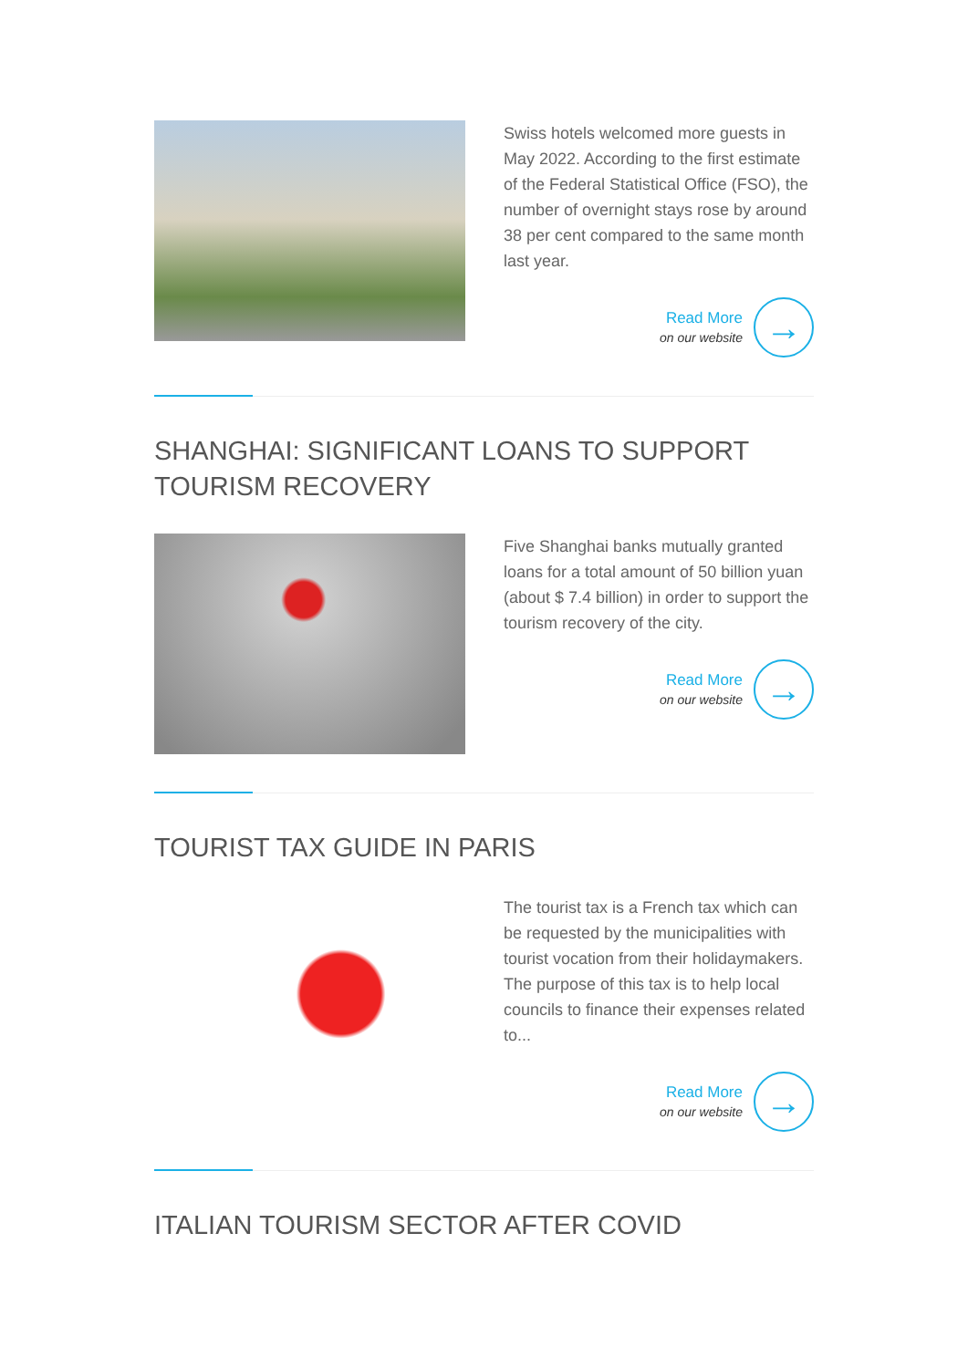Swiss hotels welcomed more guests in May 2022. According to the first estimate of the Federal Statistical Office (FSO), the number of overnight stays rose by around 38 per cent compared to the same month last year.
Read More
on our website
→
SHANGHAI: SIGNIFICANT LOANS TO SUPPORT TOURISM RECOVERY
Five Shanghai banks mutually granted loans for a total amount of 50 billion yuan (about $ 7.4 billion) in order to support the tourism recovery of the city.
Read More
on our website
→
TOURIST TAX GUIDE IN PARIS
The tourist tax is a French tax which can be requested by the municipalities with tourist vocation from their holidaymakers. The purpose of this tax is to help local councils to finance their expenses related to...
Read More
on our website
→
ITALIAN TOURISM SECTOR AFTER COVID